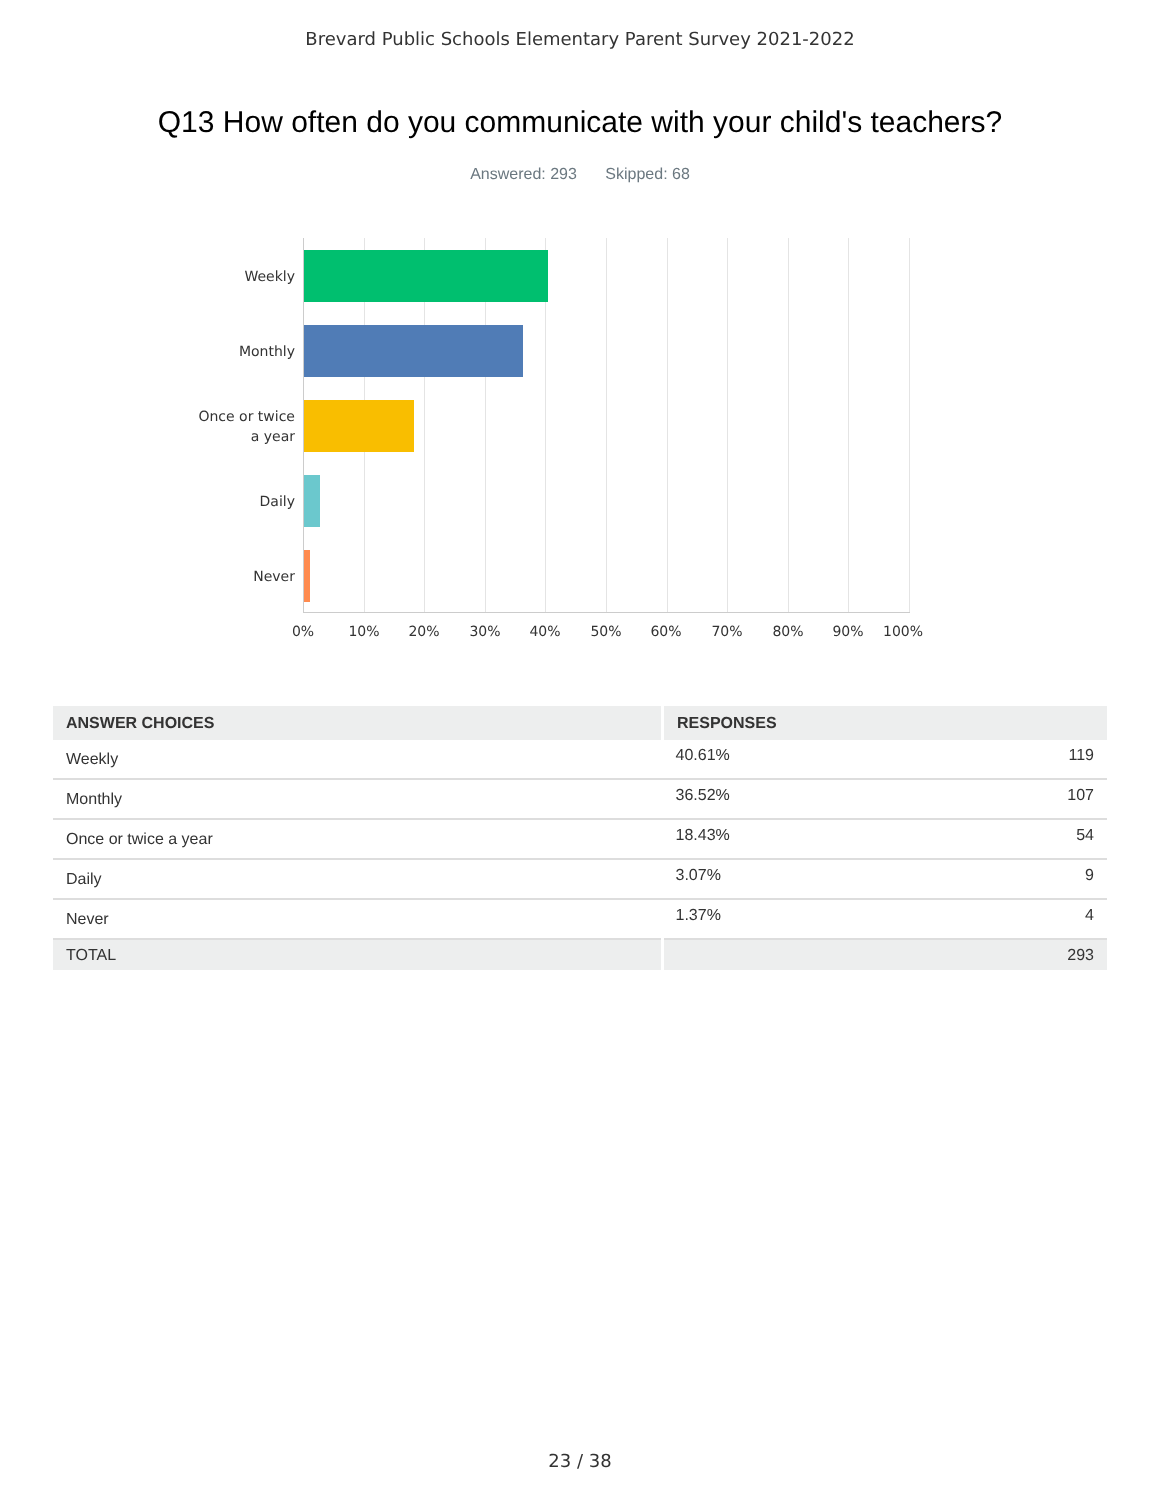Brevard Public Schools Elementary Parent Survey 2021-2022
Q13 How often do you communicate with your child's teachers?
Answered: 293 Skipped: 68
Weekly
Monthly
Once or twice
a year
Daily
Never
0% 10% 20% 30% 40% 50% 60% 70% 80% 90% 100%
| ANSWER CHOICES | RESPONSES | |
| --- | --- | --- |
| Weekly | 40.61% | 119 |
| Monthly | 36.52% | 107 |
| Once or twice a year | 18.43% | 54 |
| Daily | 3.07% | 9 |
| Never | 1.37% | 4 |
| TOTAL | | 293 |
23 / 38